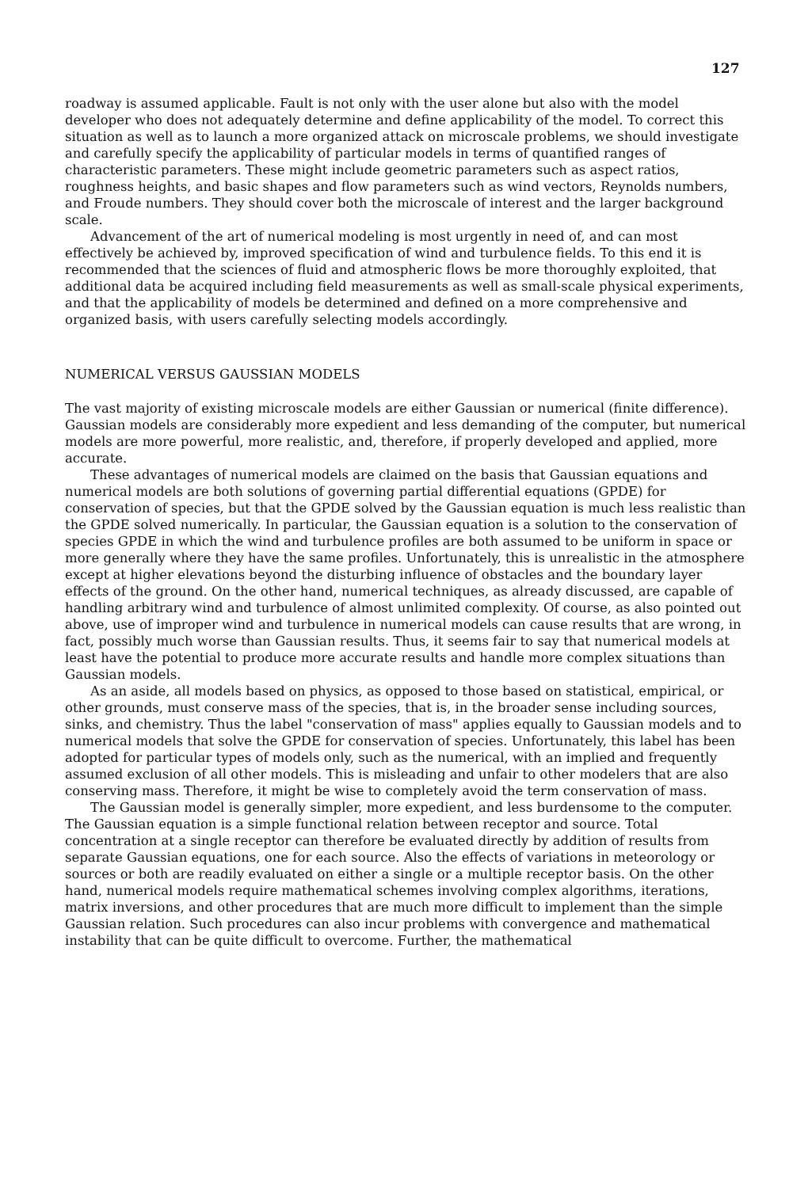127
roadway is assumed applicable. Fault is not only with the user alone but also with the model developer who does not adequately determine and define applicability of the model. To correct this situation as well as to launch a more organized attack on microscale problems, we should investigate and carefully specify the applicability of particular models in terms of quantified ranges of characteristic parameters. These might include geometric parameters such as aspect ratios, roughness heights, and basic shapes and flow parameters such as wind vectors, Reynolds numbers, and Froude numbers. They should cover both the microscale of interest and the larger background scale.
Advancement of the art of numerical modeling is most urgently in need of, and can most effectively be achieved by, improved specification of wind and turbulence fields. To this end it is recommended that the sciences of fluid and atmospheric flows be more thoroughly exploited, that additional data be acquired including field measurements as well as small-scale physical experiments, and that the applicability of models be determined and defined on a more comprehensive and organized basis, with users carefully selecting models accordingly.
NUMERICAL VERSUS GAUSSIAN MODELS
The vast majority of existing microscale models are either Gaussian or numerical (finite difference). Gaussian models are considerably more expedient and less demanding of the computer, but numerical models are more powerful, more realistic, and, therefore, if properly developed and applied, more accurate.
These advantages of numerical models are claimed on the basis that Gaussian equations and numerical models are both solutions of governing partial differential equations (GPDE) for conservation of species, but that the GPDE solved by the Gaussian equation is much less realistic than the GPDE solved numerically. In particular, the Gaussian equation is a solution to the conservation of species GPDE in which the wind and turbulence profiles are both assumed to be uniform in space or more generally where they have the same profiles. Unfortunately, this is unrealistic in the atmosphere except at higher elevations beyond the disturbing influence of obstacles and the boundary layer effects of the ground. On the other hand, numerical techniques, as already discussed, are capable of handling arbitrary wind and turbulence of almost unlimited complexity. Of course, as also pointed out above, use of improper wind and turbulence in numerical models can cause results that are wrong, in fact, possibly much worse than Gaussian results. Thus, it seems fair to say that numerical models at least have the potential to produce more accurate results and handle more complex situations than Gaussian models.
As an aside, all models based on physics, as opposed to those based on statistical, empirical, or other grounds, must conserve mass of the species, that is, in the broader sense including sources, sinks, and chemistry. Thus the label "conservation of mass" applies equally to Gaussian models and to numerical models that solve the GPDE for conservation of species. Unfortunately, this label has been adopted for particular types of models only, such as the numerical, with an implied and frequently assumed exclusion of all other models. This is misleading and unfair to other modelers that are also conserving mass. Therefore, it might be wise to completely avoid the term conservation of mass.
The Gaussian model is generally simpler, more expedient, and less burdensome to the computer. The Gaussian equation is a simple functional relation between receptor and source. Total concentration at a single receptor can therefore be evaluated directly by addition of results from separate Gaussian equations, one for each source. Also the effects of variations in meteorology or sources or both are readily evaluated on either a single or a multiple receptor basis. On the other hand, numerical models require mathematical schemes involving complex algorithms, iterations, matrix inversions, and other procedures that are much more difficult to implement than the simple Gaussian relation. Such procedures can also incur problems with convergence and mathematical instability that can be quite difficult to overcome. Further, the mathematical